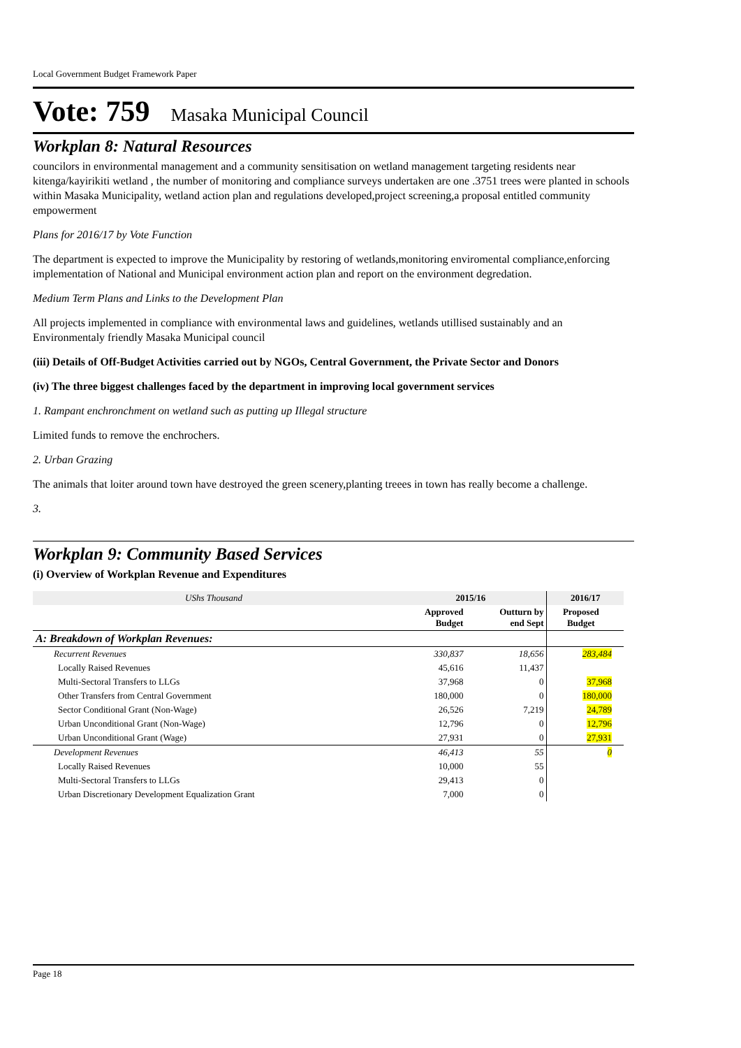Local Government Budget Framework Paper
Vote: 759 Masaka Municipal Council
Workplan 8: Natural Resources
councilors in environmental management and a community sensitisation on wetland management targeting residents near kitenga/kayirikiti wetland , the number of monitoring and compliance surveys undertaken are one .3751 trees were planted in schools within Masaka Municipality, wetland action plan and regulations developed,project screening,a proposal entitled community empowerment
Plans for 2016/17 by Vote Function
The department is expected to improve the Municipality by restoring of wetlands,monitoring enviromental compliance,enforcing implementation of National and Municipal environment action plan and report on the environment degredation.
Medium Term Plans and Links to the Development Plan
All projects implemented in compliance with environmental laws and guidelines, wetlands utillised sustainably and an Environmentaly friendly Masaka Municipal council
(iii) Details of Off-Budget Activities carried out by NGOs, Central Government, the Private Sector and Donors
(iv) The three biggest challenges faced by the department in improving local government services
1. Rampant enchronchment on wetland such as putting up Illegal structure
Limited funds to remove the enchrochers.
2. Urban Grazing
The animals that loiter around town have destroyed the green scenery,planting treees in town has really become a challenge.
3.
Workplan 9: Community Based Services
(i) Overview of Workplan Revenue and Expenditures
| UShs Thousand | 2015/16 | | 2016/17 | |
| --- | --- | --- | --- | --- |
| | Approved Budget | Outturn by end Sept | Proposed Budget | |
| A: Breakdown of Workplan Revenues: | | | | |
| Recurrent Revenues | 330,837 | 18,656 | 283,484 | |
| Locally Raised Revenues | 45,616 | 11,437 | | |
| Multi-Sectoral Transfers to LLGs | 37,968 | 0 | 37,968 | |
| Other Transfers from Central Government | 180,000 | 0 | 180,000 | |
| Sector Conditional Grant (Non-Wage) | 26,526 | 7,219 | 24,789 | |
| Urban Unconditional Grant (Non-Wage) | 12,796 | 0 | 12,796 | |
| Urban Unconditional Grant (Wage) | 27,931 | 0 | 27,931 | |
| Development Revenues | 46,413 | 55 | 0 | |
| Locally Raised Revenues | 10,000 | 55 | | |
| Multi-Sectoral Transfers to LLGs | 29,413 | 0 | | |
| Urban Discretionary Development Equalization Grant | 7,000 | 0 | | |
Page 18